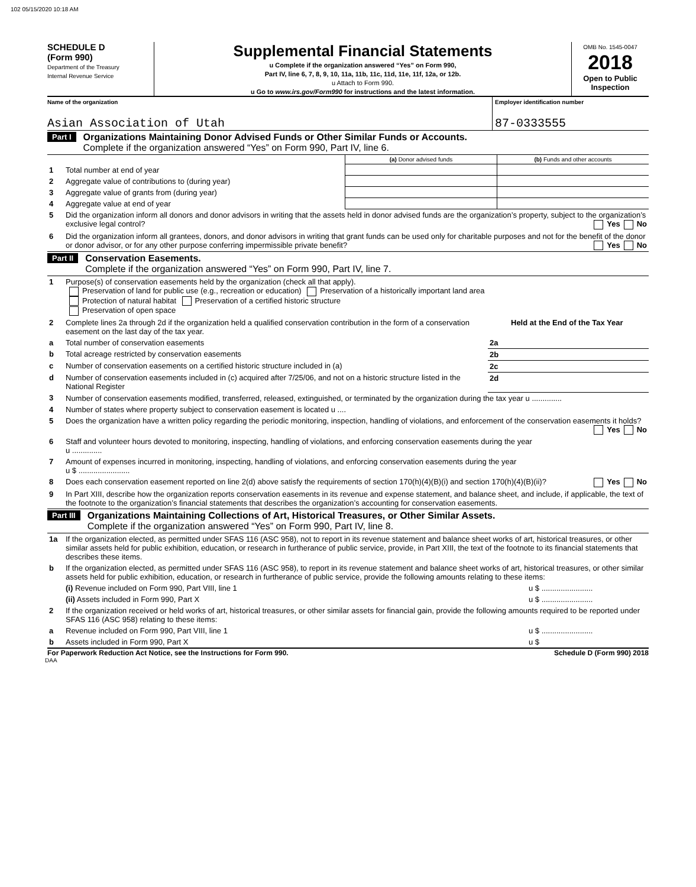102 05/15/2020 10:18 AM
SCHEDULE D
(Form 990)
Department of the Treasury
Internal Revenue Service
Supplemental Financial Statements
u Complete if the organization answered “Yes” on Form 990,
Part IV, line 6, 7, 8, 9, 10, 11a, 11b, 11c, 11d, 11e, 11f, 12a, or 12b.
u Attach to Form 990.
u Go to www.irs.gov/Form990 for instructions and the latest information.
OMB No. 1545-0047
2018
Open to Public
Inspection
Name of the organization
Asian Association of Utah
Employer identification number
87-0333555
Part I
Organizations Maintaining Donor Advised Funds or Other Similar Funds or Accounts.
Complete if the organization answered “Yes” on Form 990, Part IV, line 6.
| | | (a) Donor advised funds | (b) Funds and other accounts |
| 1 | Total number at end of year | | |
| 2 | Aggregate value of contributions to (during year) | | |
| 3 | Aggregate value of grants from (during year) | | |
| 4 | Aggregate value at end of year | | |
| 5 | Did the organization inform all donors and donor advisors in writing that the assets held in donor advised funds are the organization’s property, subject to the organization’s exclusive legal control? Yes No | | |
| 6 | Did the organization inform all grantees, donors, and donor advisors in writing that grant funds can be used only for charitable purposes and not for the benefit of the donor or donor advisor, or for any other purpose conferring impermissible private benefit? Yes No | | |
Part II
Conservation Easements.
Complete if the organization answered “Yes” on Form 990, Part IV, line 7.
| 1 | Purpose(s) of conservation easements held by the organization (check all that apply). Preservation of land for public use (e.g., recreation or education) Preservation of a historically important land area Protection of natural habitat Preservation of a certified historic structure Preservation of open space | | |
| 2 | Complete lines 2a through 2d if the organization held a qualified conservation contribution in the form of a conservation easement on the last day of the tax year. | | Held at the End of the Tax Year |
| a | Total number of conservation easements | 2a | |
| b | Total acreage restricted by conservation easements | 2b | |
| c | Number of conservation easements on a certified historic structure included in (a) | 2c | |
| d | Number of conservation easements included in (c) acquired after 7/25/06, and not on a historic structure listed in the National Register | 2d | |
| 3 | Number of conservation easements modified, transferred, released, extinguished, or terminated by the organization during the tax year u .............. | | |
| 4 | Number of states where property subject to conservation easement is located u .... | | |
| 5 | Does the organization have a written policy regarding the periodic monitoring, inspection, handling of violations, and enforcement of the conservation easements it holds? Yes No | | |
| 6 | Staff and volunteer hours devoted to monitoring, inspecting, handling of violations, and enforcing conservation easements during the year u .............. | | |
| 7 | Amount of expenses incurred in monitoring, inspecting, handling of violations, and enforcing conservation easements during the year u $ ........................ | | |
| 8 | Does each conservation easement reported on line 2(d) above satisfy the requirements of section 170(h)(4)(B)(i) and section 170(h)(4)(B)(ii)? Yes No | | |
| 9 | In Part XIII, describe how the organization reports conservation easements in its revenue and expense statement, and balance sheet, and include, if applicable, the text of the footnote to the organization’s financial statements that describes the organization’s accounting for conservation easements. | | |
Part III
Organizations Maintaining Collections of Art, Historical Treasures, or Other Similar Assets.
Complete if the organization answered “Yes” on Form 990, Part IV, line 8.
| 1a | If the organization elected, as permitted under SFAS 116 (ASC 958), not to report in its revenue statement and balance sheet works of art, historical treasures, or other similar assets held for public exhibition, education, or research in furtherance of public service, provide, in Part XIII, the text of the footnote to its financial statements that describes these items. | |
| b | If the organization elected, as permitted under SFAS 116 (ASC 958), to report in its revenue statement and balance sheet works of art, historical treasures, or other similar assets held for public exhibition, education, or research in furtherance of public service, provide the following amounts relating to these items: | |
| | (i) Revenue included on Form 990, Part VIII, line 1 | u $ ........................ |
| | (ii) Assets included in Form 990, Part X | u $ ........................ |
| 2 | If the organization received or held works of art, historical treasures, or other similar assets for financial gain, provide the following amounts required to be reported under SFAS 116 (ASC 958) relating to these items: | |
| a | Revenue included on Form 990, Part VIII, line 1 | u $ ........................ |
| b | Assets included in Form 990, Part X | u $ |
For Paperwork Reduction Act Notice, see the Instructions for Form 990. Schedule D (Form 990) 2018
DAA